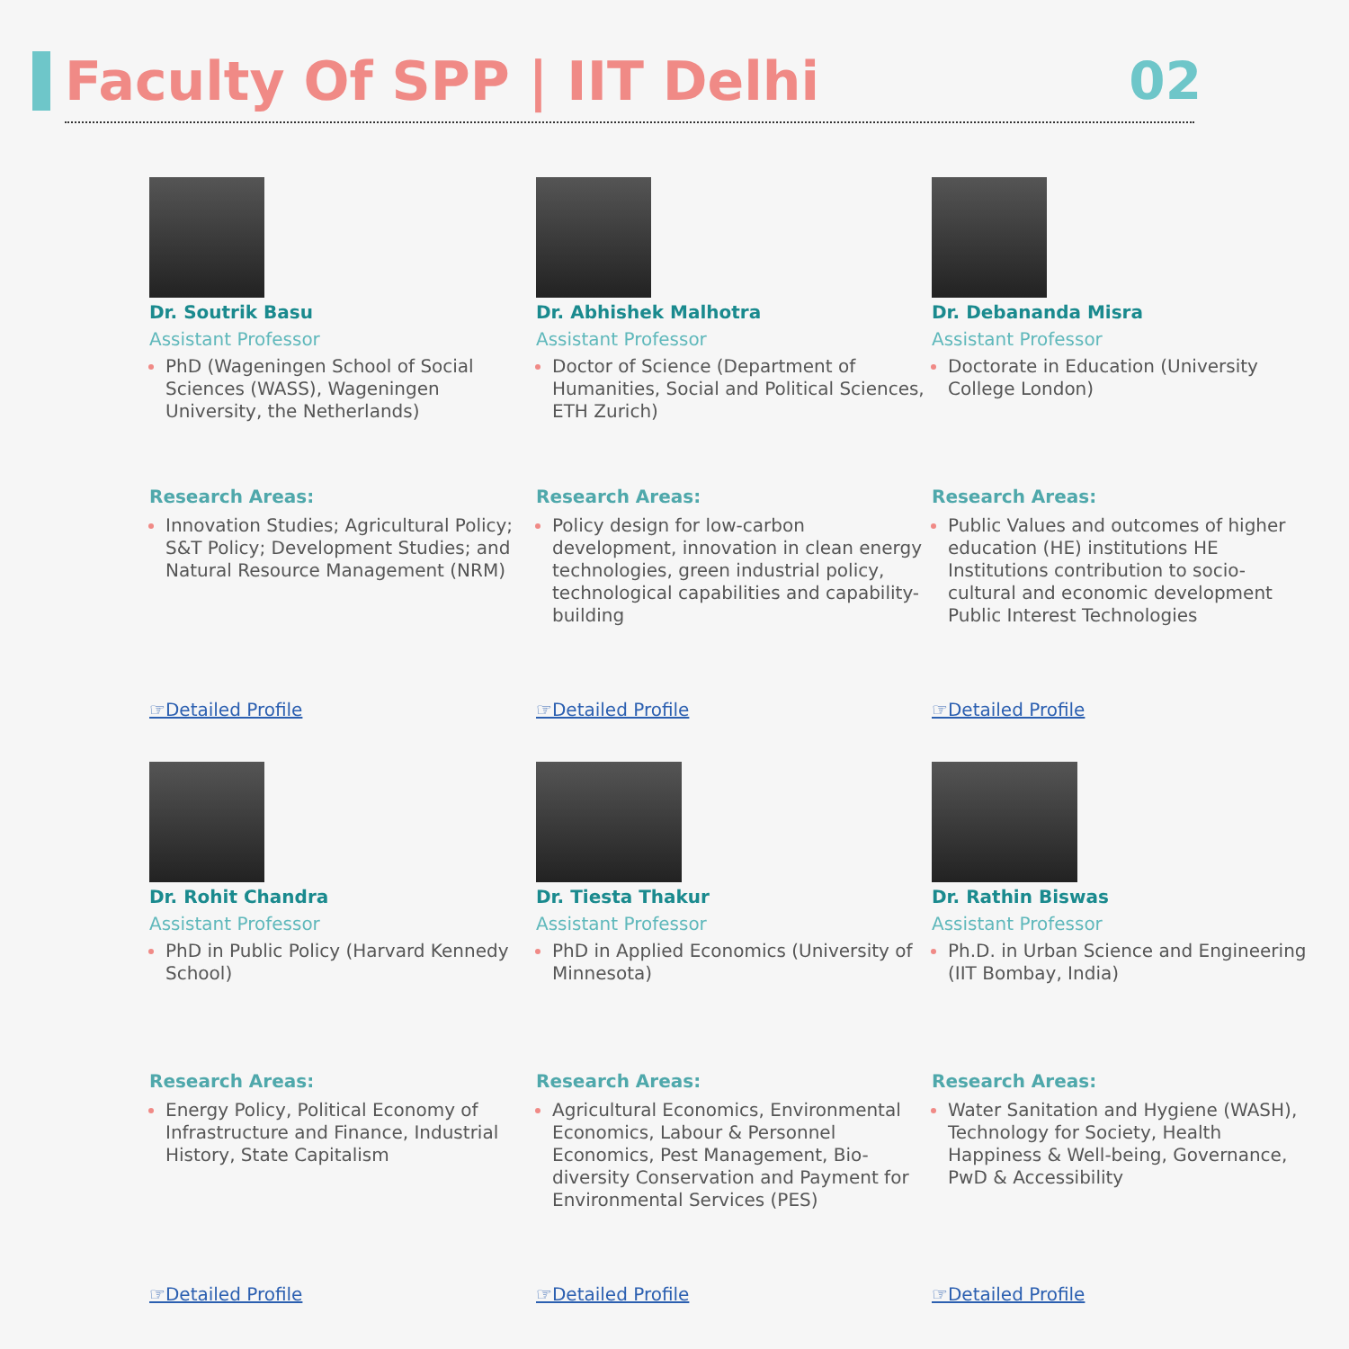Faculty Of SPP | IIT Delhi 02
Dr. Soutrik Basu
Assistant Professor
PhD (Wageningen School of Social Sciences (WASS), Wageningen University, the Netherlands)
Research Areas:
Innovation Studies; Agricultural Policy; S&T Policy; Development Studies; and Natural Resource Management (NRM)
☞Detailed Profile
Dr. Abhishek Malhotra
Assistant Professor
Doctor of Science (Department of Humanities, Social and Political Sciences, ETH Zurich)
Research Areas:
Policy design for low-carbon development, innovation in clean energy technologies, green industrial policy, technological capabilities and capability-building
☞Detailed Profile
Dr. Debananda Misra
Assistant Professor
Doctorate in Education (University College London)
Research Areas:
Public Values and outcomes of higher education (HE) institutions HE Institutions contribution to socio-cultural and economic development
Public Interest Technologies
☞Detailed Profile
Dr. Rohit Chandra
Assistant Professor
PhD in Public Policy (Harvard Kennedy School)
Research Areas:
Energy Policy, Political Economy of Infrastructure and Finance, Industrial History, State Capitalism
☞Detailed Profile
Dr. Tiesta Thakur
Assistant Professor
PhD in Applied Economics (University of Minnesota)
Research Areas:
Agricultural Economics, Environmental Economics, Labour & Personnel Economics, Pest Management, Bio-diversity Conservation and Payment for Environmental Services (PES)
☞Detailed Profile
Dr. Rathin Biswas
Assistant Professor
Ph.D. in Urban Science and Engineering (IIT Bombay, India)
Research Areas:
Water Sanitation and Hygiene (WASH), Technology for Society, Health Happiness & Well-being, Governance, PwD & Accessibility
☞Detailed Profile